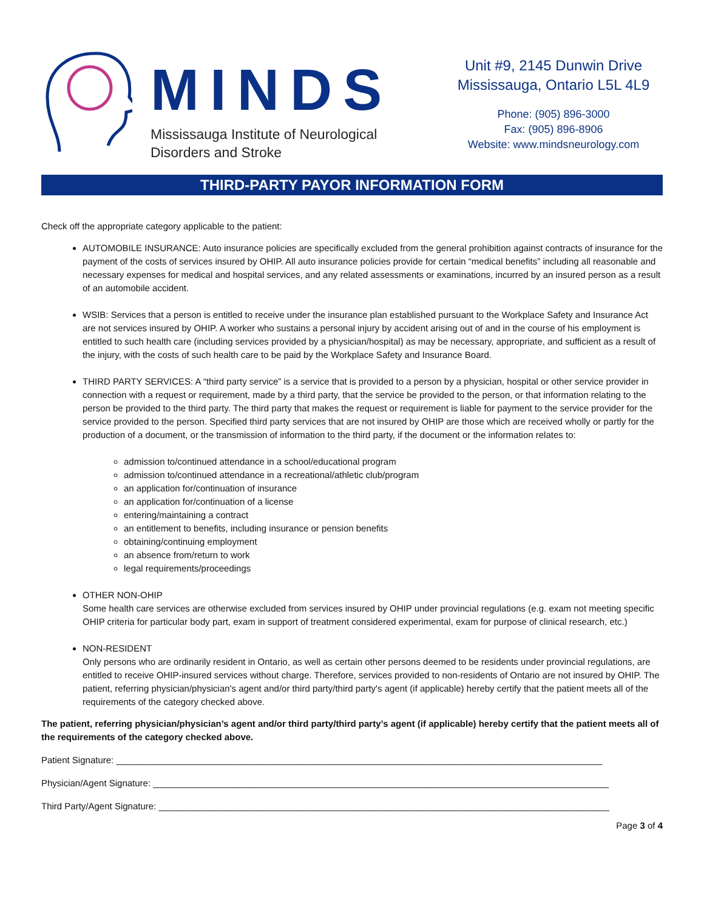MINDS
Mississauga Institute of Neurological
Disorders and Stroke
Unit #9, 2145 Dunwin Drive
Mississauga, Ontario L5L 4L9
Phone: (905) 896-3000
Fax: (905) 896-8906
Website: www.mindsneurology.com
THIRD-PARTY PAYOR INFORMATION FORM
Check off the appropriate category applicable to the patient:
AUTOMOBILE INSURANCE: Auto insurance policies are specifically excluded from the general prohibition against contracts of insurance for the payment of the costs of services insured by OHIP. All auto insurance policies provide for certain “medical benefits” including all reasonable and necessary expenses for medical and hospital services, and any related assessments or examinations, incurred by an insured person as a result of an automobile accident.
WSIB: Services that a person is entitled to receive under the insurance plan established pursuant to the Workplace Safety and Insurance Act are not services insured by OHIP. A worker who sustains a personal injury by accident arising out of and in the course of his employment is entitled to such health care (including services provided by a physician/hospital) as may be necessary, appropriate, and sufficient as a result of the injury, with the costs of such health care to be paid by the Workplace Safety and Insurance Board.
THIRD PARTY SERVICES: A “third party service” is a service that is provided to a person by a physician, hospital or other service provider in connection with a request or requirement, made by a third party, that the service be provided to the person, or that information relating to the person be provided to the third party. The third party that makes the request or requirement is liable for payment to the service provider for the service provided to the person. Specified third party services that are not insured by OHIP are those which are received wholly or partly for the production of a document, or the transmission of information to the third party, if the document or the information relates to:
admission to/continued attendance in a school/educational program
admission to/continued attendance in a recreational/athletic club/program
an application for/continuation of insurance
an application for/continuation of a license
entering/maintaining a contract
an entitlement to benefits, including insurance or pension benefits
obtaining/continuing employment
an absence from/return to work
legal requirements/proceedings
OTHER NON-OHIP
Some health care services are otherwise excluded from services insured by OHIP under provincial regulations (e.g. exam not meeting specific OHIP criteria for particular body part, exam in support of treatment considered experimental, exam for purpose of clinical research, etc.)
NON-RESIDENT
Only persons who are ordinarily resident in Ontario, as well as certain other persons deemed to be residents under provincial regulations, are entitled to receive OHIP-insured services without charge. Therefore, services provided to non-residents of Ontario are not insured by OHIP. The patient, referring physician/physician's agent and/or third party/third party's agent (if applicable) hereby certify that the patient meets all of the requirements of the category checked above.
The patient, referring physician/physician’s agent and/or third party/third party’s agent (if applicable) hereby certify that the patient meets all of the requirements of the category checked above.
Patient Signature: ________________________________________________________________________________________________
Physician/Agent Signature: __________________________________________________________________________________________
Third Party/Agent Signature: _________________________________________________________________________________________
Page 3 of 4